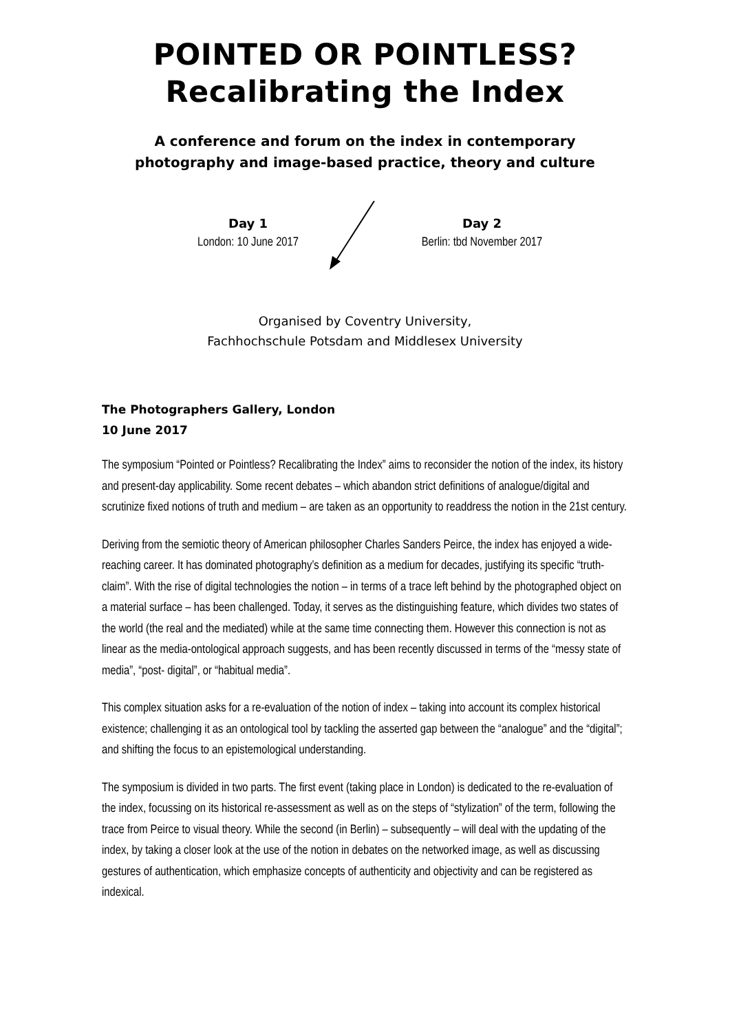POINTED OR POINTLESS?
Recalibrating the Index
A conference and forum on the index in contemporary
photography and image-based practice, theory and culture
Day 1
London: 10 June 2017
Day 2
Berlin: tbd November 2017
Organised by Coventry University,
Fachhochschule Potsdam and Middlesex University
The Photographers Gallery, London
10 June 2017
The symposium “Pointed or Pointless? Recalibrating the Index” aims to reconsider the notion of the index, its history and present-day applicability. Some recent debates – which abandon strict definitions of analogue/digital and scrutinize fixed notions of truth and medium – are taken as an opportunity to readdress the notion in the 21st century.
Deriving from the semiotic theory of American philosopher Charles Sanders Peirce, the index has enjoyed a wide-reaching career. It has dominated photography’s definition as a medium for decades, justifying its specific “truth-claim”. With the rise of digital technologies the notion – in terms of a trace left behind by the photographed object on a material surface – has been challenged. Today, it serves as the distinguishing feature, which divides two states of the world (the real and the mediated) while at the same time connecting them. However this connection is not as linear as the media-ontological approach suggests, and has been recently discussed in terms of the “messy state of media”, “post- digital”, or “habitual media”.
This complex situation asks for a re-evaluation of the notion of index – taking into account its complex historical existence; challenging it as an ontological tool by tackling the asserted gap between the “analogue” and the “digital”; and shifting the focus to an epistemological understanding.
The symposium is divided in two parts. The first event (taking place in London) is dedicated to the re-evaluation of the index, focussing on its historical re-assessment as well as on the steps of “stylization” of the term, following the trace from Peirce to visual theory. While the second (in Berlin) – subsequently – will deal with the updating of the index, by taking a closer look at the use of the notion in debates on the networked image, as well as discussing gestures of authentication, which emphasize concepts of authenticity and objectivity and can be registered as indexical.